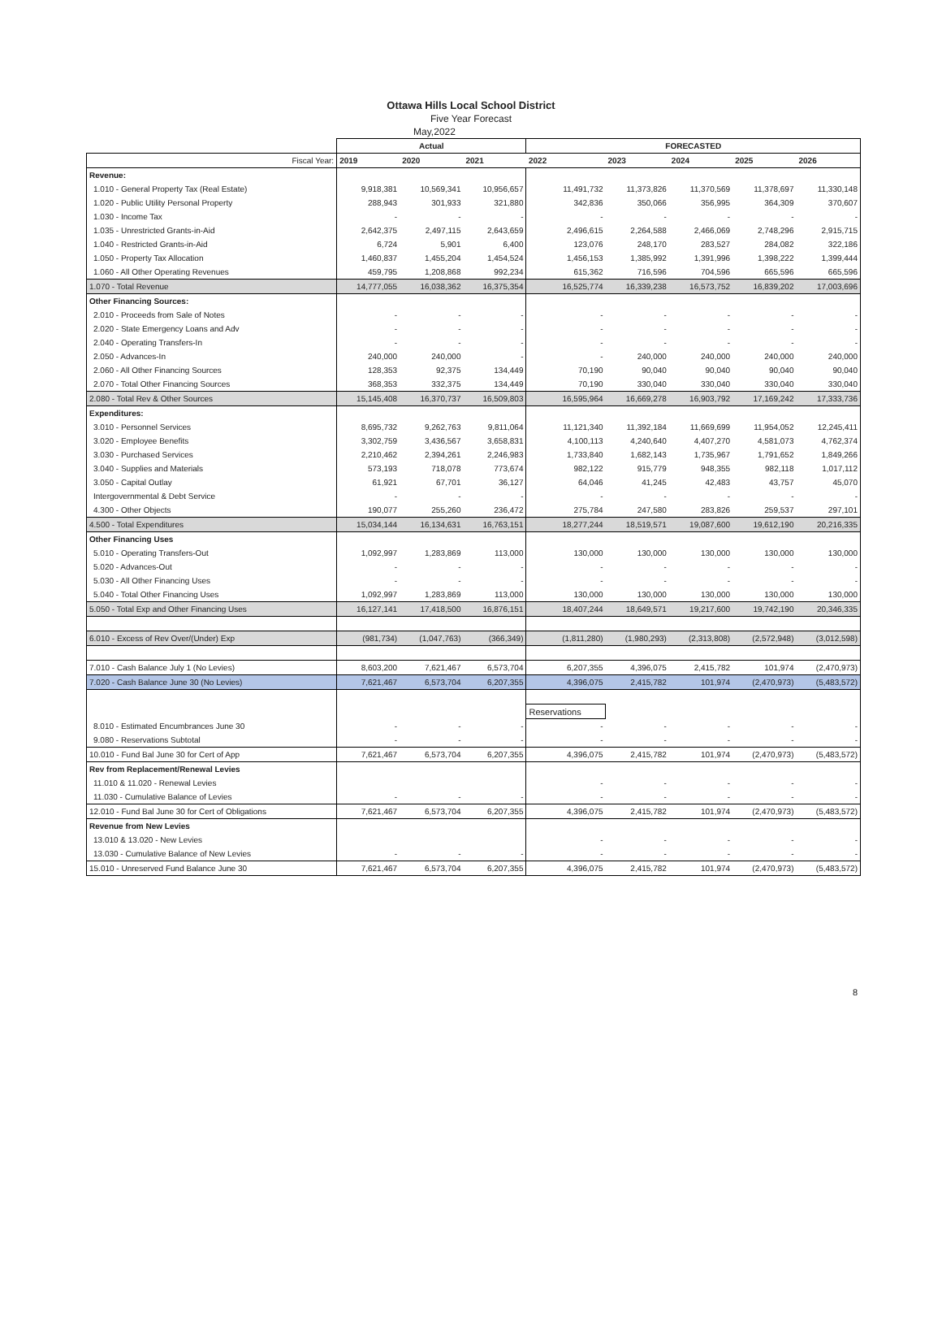Ottawa Hills Local School District
Five Year Forecast
May,2022
| | Actual | | | FORECASTED | | | | |
| Fiscal Year: | 2019 | 2020 | 2021 | 2022 | 2023 | 2024 | 2025 | 2026 |
| Revenue: | | | | | | | | |
| 1.010 - General Property Tax (Real Estate) | 9,918,381 | 10,569,341 | 10,956,657 | 11,491,732 | 11,373,826 | 11,370,569 | 11,378,697 | 11,330,148 |
| 1.020 - Public Utility Personal Property | 288,943 | 301,933 | 321,880 | 342,836 | 350,066 | 356,995 | 364,309 | 370,607 |
| 1.030 - Income Tax | - | - | - | - | - | - | - | - |
| 1.035 - Unrestricted Grants-in-Aid | 2,642,375 | 2,497,115 | 2,643,659 | 2,496,615 | 2,264,588 | 2,466,069 | 2,748,296 | 2,915,715 |
| 1.040 - Restricted Grants-in-Aid | 6,724 | 5,901 | 6,400 | 123,076 | 248,170 | 283,527 | 284,082 | 322,186 |
| 1.050 - Property Tax Allocation | 1,460,837 | 1,455,204 | 1,454,524 | 1,456,153 | 1,385,992 | 1,391,996 | 1,398,222 | 1,399,444 |
| 1.060 - All Other Operating Revenues | 459,795 | 1,208,868 | 992,234 | 615,362 | 716,596 | 704,596 | 665,596 | 665,596 |
| 1.070 - Total Revenue | 14,777,055 | 16,038,362 | 16,375,354 | 16,525,774 | 16,339,238 | 16,573,752 | 16,839,202 | 17,003,696 |
| Other Financing Sources: | | | | | | | | |
| 2.010 - Proceeds from Sale of Notes | - | - | - | - | - | - | - | - |
| 2.020 - State Emergency Loans and Adv | - | - | - | - | - | - | - | - |
| 2.040 - Operating Transfers-In | - | - | - | - | - | - | - | - |
| 2.050 - Advances-In | 240,000 | 240,000 | - | - | 240,000 | 240,000 | 240,000 | 240,000 |
| 2.060 - All Other Financing Sources | 128,353 | 92,375 | 134,449 | 70,190 | 90,040 | 90,040 | 90,040 | 90,040 |
| 2.070 - Total Other Financing Sources | 368,353 | 332,375 | 134,449 | 70,190 | 330,040 | 330,040 | 330,040 | 330,040 |
| 2.080 - Total Rev & Other Sources | 15,145,408 | 16,370,737 | 16,509,803 | 16,595,964 | 16,669,278 | 16,903,792 | 17,169,242 | 17,333,736 |
| Expenditures: | | | | | | | | |
| 3.010 - Personnel Services | 8,695,732 | 9,262,763 | 9,811,064 | 11,121,340 | 11,392,184 | 11,669,699 | 11,954,052 | 12,245,411 |
| 3.020 - Employee Benefits | 3,302,759 | 3,436,567 | 3,658,831 | 4,100,113 | 4,240,640 | 4,407,270 | 4,581,073 | 4,762,374 |
| 3.030 - Purchased Services | 2,210,462 | 2,394,261 | 2,246,983 | 1,733,840 | 1,682,143 | 1,735,967 | 1,791,652 | 1,849,266 |
| 3.040 - Supplies and Materials | 573,193 | 718,078 | 773,674 | 982,122 | 915,779 | 948,355 | 982,118 | 1,017,112 |
| 3.050 - Capital Outlay | 61,921 | 67,701 | 36,127 | 64,046 | 41,245 | 42,483 | 43,757 | 45,070 |
| Intergovernmental & Debt Service | - | - | - | - | - | - | - | - |
| 4.300 - Other Objects | 190,077 | 255,260 | 236,472 | 275,784 | 247,580 | 283,826 | 259,537 | 297,101 |
| 4.500 - Total Expenditures | 15,034,144 | 16,134,631 | 16,763,151 | 18,277,244 | 18,519,571 | 19,087,600 | 19,612,190 | 20,216,335 |
| Other Financing Uses | | | | | | | | |
| 5.010 - Operating Transfers-Out | 1,092,997 | 1,283,869 | 113,000 | 130,000 | 130,000 | 130,000 | 130,000 | 130,000 |
| 5.020 - Advances-Out | - | - | - | - | - | - | - | - |
| 5.030 - All Other Financing Uses | - | - | - | - | - | - | - | - |
| 5.040 - Total Other Financing Uses | 1,092,997 | 1,283,869 | 113,000 | 130,000 | 130,000 | 130,000 | 130,000 | 130,000 |
| 5.050 - Total Exp and Other Financing Uses | 16,127,141 | 17,418,500 | 16,876,151 | 18,407,244 | 18,649,571 | 19,217,600 | 19,742,190 | 20,346,335 |
| 6.010 - Excess of Rev Over/(Under) Exp | (981,734) | (1,047,763) | (366,349) | (1,811,280) | (1,980,293) | (2,313,808) | (2,572,948) | (3,012,598) |
| 7.010 - Cash Balance July 1 (No Levies) | 8,603,200 | 7,621,467 | 6,573,704 | 6,207,355 | 4,396,075 | 2,415,782 | 101,974 | (2,470,973) |
| 7.020 - Cash Balance June 30 (No Levies) | 7,621,467 | 6,573,704 | 6,207,355 | 4,396,075 | 2,415,782 | 101,974 | (2,470,973) | (5,483,572) |
| | | | | Reservations | | | | |
| 8.010 - Estimated Encumbrances June 30 | - | - | - | - | - | - | - | - |
| 9.080 - Reservations Subtotal | - | - | - | - | - | - | - | - |
| 10.010 - Fund Bal June 30 for Cert of App | 7,621,467 | 6,573,704 | 6,207,355 | 4,396,075 | 2,415,782 | 101,974 | (2,470,973) | (5,483,572) |
| Rev from Replacement/Renewal Levies | | | | | | | | |
| 11.010 & 11.020 - Renewal Levies | | | | - | - | - | - | - |
| 11.030 - Cumulative Balance of Levies | - | - | - | - | - | - | - | - |
| 12.010 - Fund Bal June 30 for Cert of Obligations | 7,621,467 | 6,573,704 | 6,207,355 | 4,396,075 | 2,415,782 | 101,974 | (2,470,973) | (5,483,572) |
| Revenue from New Levies | | | | | | | | |
| 13.010 & 13.020 - New Levies | | | | - | - | - | - | - |
| 13.030 - Cumulative Balance of New Levies | - | - | - | - | - | - | - | - |
| 15.010 - Unreserved Fund Balance June 30 | 7,621,467 | 6,573,704 | 6,207,355 | 4,396,075 | 2,415,782 | 101,974 | (2,470,973) | (5,483,572) |
8